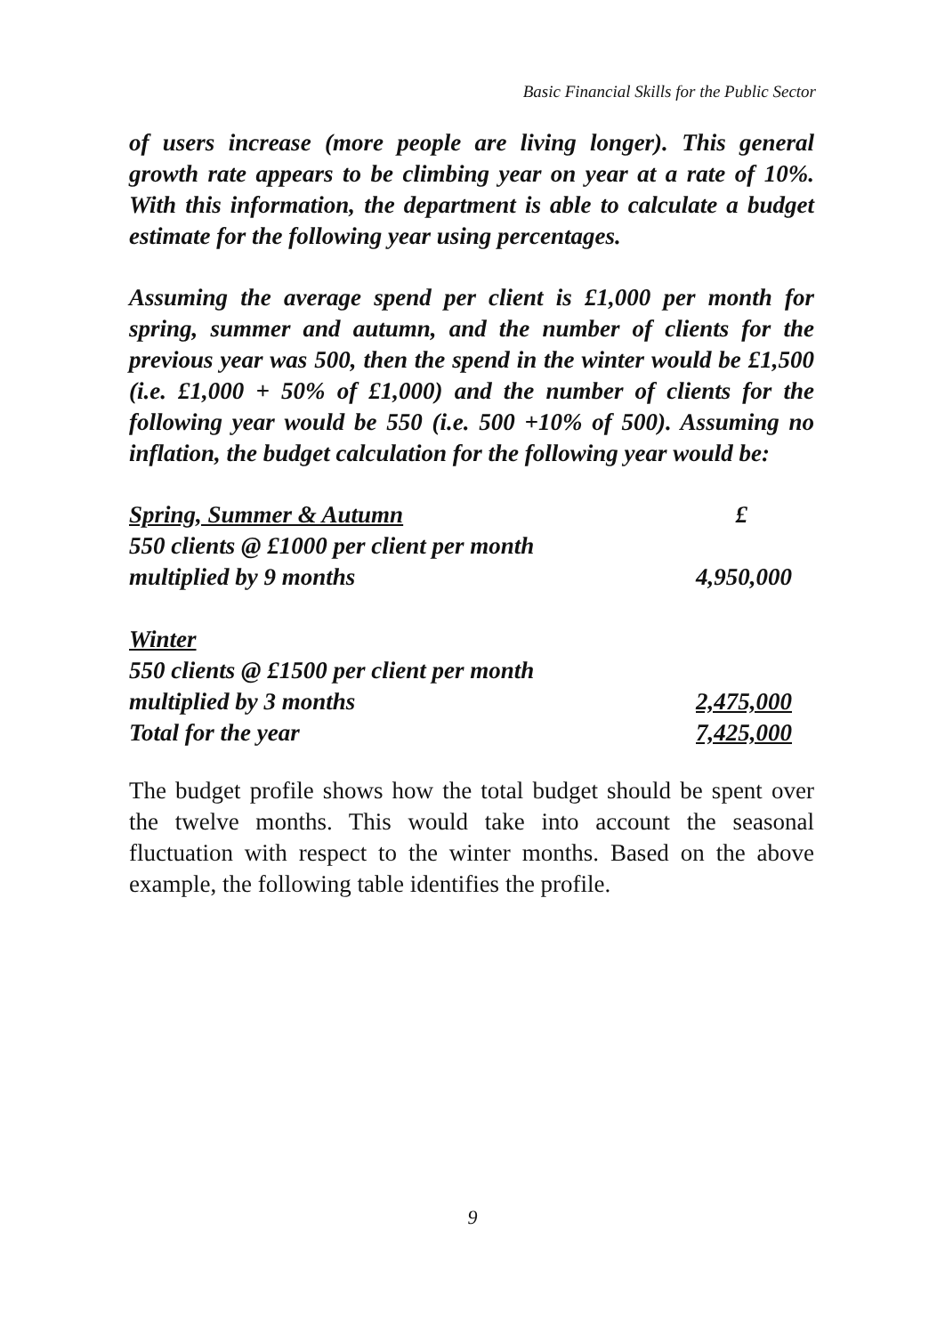Basic Financial Skills for the Public Sector
of users increase (more people are living longer). This general growth rate appears to be climbing year on year at a rate of 10%. With this information, the department is able to calculate a budget estimate for the following year using percentages.
Assuming the average spend per client is £1,000 per month for spring, summer and autumn, and the number of clients for the previous year was 500, then the spend in the winter would be £1,500 (i.e. £1,000 + 50% of £1,000) and the number of clients for the following year would be 550 (i.e. 500 +10% of 500). Assuming no inflation, the budget calculation for the following year would be:
| Spring, Summer & Autumn | £ |
| 550 clients @ £1000 per client per month | |
| multiplied by 9 months | 4,950,000 |
| Winter | |
| 550 clients @ £1500 per client per month | |
| multiplied by 3 months | 2,475,000 |
| Total for the year | 7,425,000 |
The budget profile shows how the total budget should be spent over the twelve months. This would take into account the seasonal fluctuation with respect to the winter months. Based on the above example, the following table identifies the profile.
9